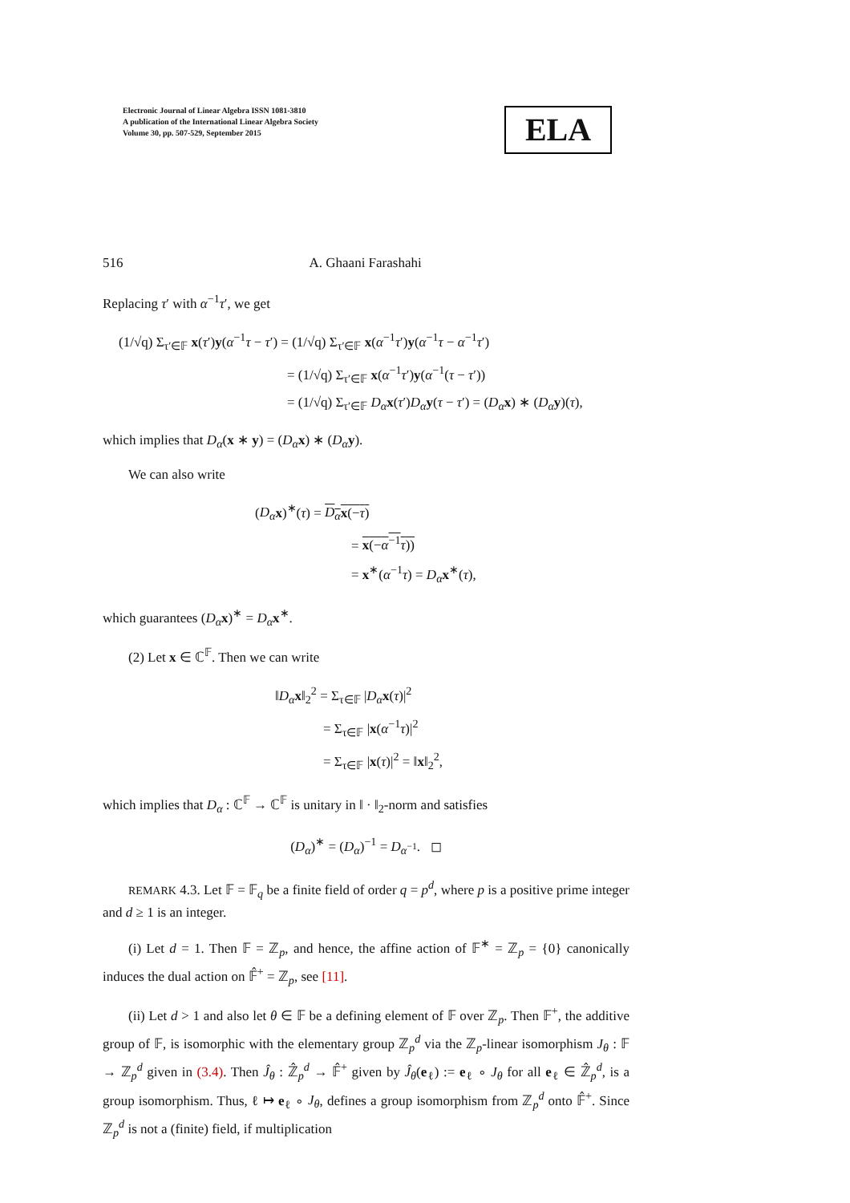Electronic Journal of Linear Algebra ISSN 1081-3810
A publication of the International Linear Algebra Society
Volume 30, pp. 507-529, September 2015
ELA
516 A. Ghaani Farashahi
Replacing τ′ with α<sup>−1</sup>τ′, we get
(1/√q) Σ<sub>τ′∈𝔽</sub> x(τ′)y(α<sup>−1</sup>τ − τ′) = (1/√q) Σ<sub>τ′∈𝔽</sub> x(α<sup>−1</sup>τ′)y(α<sup>−1</sup>τ − α<sup>−1</sup>τ′)
= (1/√q) Σ<sub>τ′∈𝔽</sub> x(α<sup>−1</sup>τ′)y(α<sup>−1</sup>(τ − τ′))
= (1/√q) Σ<sub>τ′∈𝔽</sub> D<sub>α</sub> x(τ′)D<sub>α</sub> y(τ − τ′) = (D<sub>α</sub> x) ∗ (D<sub>α</sub> y)(τ),
which implies that D<sub>α</sub>(x ∗ y) = (D<sub>α</sub> x) ∗ (D<sub>α</sub> y).
We can also write
(D<sub>α</sub> x)<sup>∗</sup>(τ) = D<sub>α</sub> x(−τ)
= x(−α<sup>−1</sup>τ))
= x<sup>∗</sup>(α<sup>−1</sup>τ) = D<sub>α</sub> x<sup>∗</sup>(τ),
which guarantees (D<sub>α</sub> x)<sup>∗</sup> = D<sub>α</sub> x<sup>∗</sup>.
(2) Let x ∈ ℂ<sup>𝔽</sup>. Then we can write
‖D<sub>α</sub> x‖<sub>2</sub><sup>2</sup> = Σ<sub>τ∈𝔽</sub> |D<sub>α</sub> x(τ)|<sup>2</sup>
= Σ<sub>τ∈𝔽</sub> |x(α<sup>−1</sup>τ)|<sup>2</sup>
= Σ<sub>τ∈𝔽</sub> |x(τ)|<sup>2</sup> = ‖x‖<sub>2</sub><sup>2</sup>,
which implies that D<sub>α</sub> : ℂ<sup>𝔽</sup> → ℂ<sup>𝔽</sup> is unitary in ‖ · ‖<sub>2</sub>-norm and satisfies
(D<sub>α</sub>)<sup>∗</sup> = (D<sub>α</sub>)<sup>−1</sup> = D<sub>α<sup>−1</sup></sub>. ◻
REMARK 4.3. Let 𝔽 = 𝔽<sub>q</sub> be a finite field of order q = p<sup>d</sup>, where p is a positive prime integer and d ≥ 1 is an integer.
(i) Let d = 1. Then 𝔽 = ℤ<sub>p</sub>, and hence, the affine action of 𝔽<sup>∗</sup> = ℤ<sub>p</sub> = {0} canonically induces the dual action on 𝔽̂<sup>+</sup> = ℤ<sub>p</sub>, see [11].
(ii) Let d > 1 and also let θ ∈ 𝔽 be a defining element of 𝔽 over ℤ<sub>p</sub>. Then 𝔽<sup>+</sup>, the additive group of 𝔽, is isomorphic with the elementary group ℤ<sub>p</sub><sup>d</sup> via the ℤ<sub>p</sub>-linear isomorphism J<sub>θ</sub> : 𝔽 → ℤ<sub>p</sub><sup>d</sup> given in (3.4). Then Ĵ<sub>θ</sub> : ℤ̂<sub>p</sub><sup>d</sup> → 𝔽̂<sup>+</sup> given by Ĵ<sub>θ</sub>(e<sub>ℓ</sub>) := e<sub>ℓ</sub> ∘ J<sub>θ</sub> for all e<sub>ℓ</sub> ∈ ℤ̂<sub>p</sub><sup>d</sup>, is a group isomorphism. Thus, ℓ ↦ e<sub>ℓ</sub> ∘ J<sub>θ</sub>, defines a group isomorphism from ℤ<sub>p</sub><sup>d</sup> onto 𝔽̂<sup>+</sup>. Since ℤ<sub>p</sub><sup>d</sup> is not a (finite) field, if multiplication